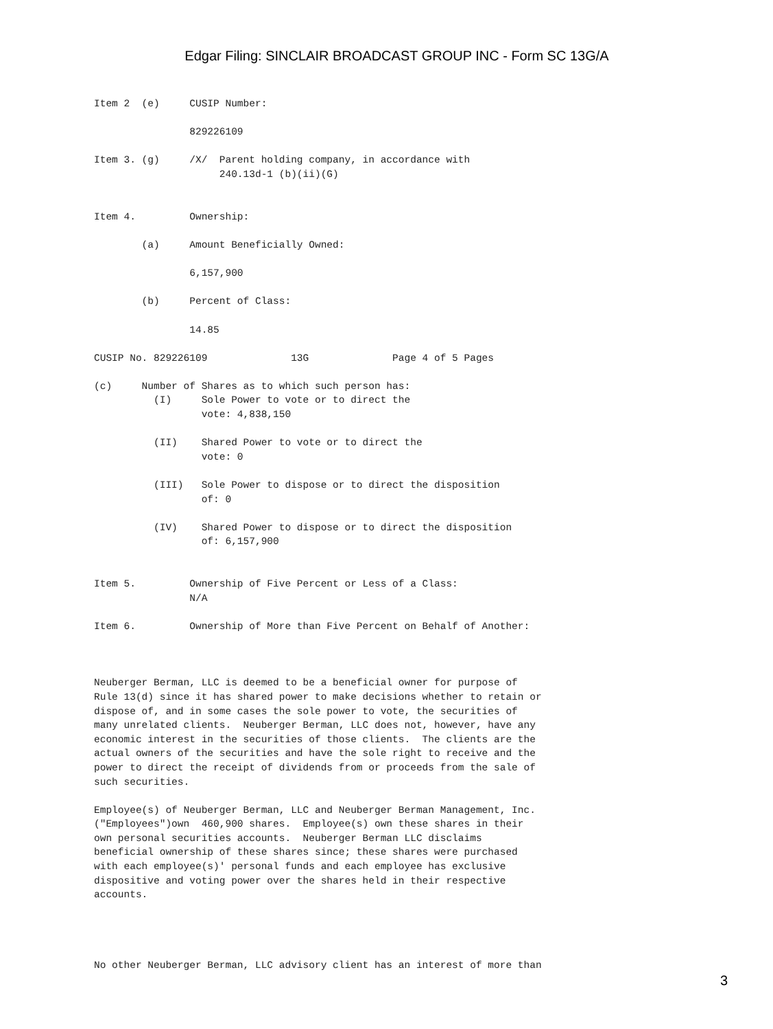Edgar Filing: SINCLAIR BROADCAST GROUP INC - Form SC 13G/A
Item 2  (e)     CUSIP Number:

                829226109

Item 3. (g)     /X/  Parent holding company, in accordance with
                     240.13d-1 (b)(ii)(G)


Item 4.         Ownership:

        (a)     Amount Beneficially Owned:

                6,157,900

        (b)     Percent of Class:

                14.85

CUSIP No. 829226109              13G              Page 4 of 5 Pages

(c)     Number of Shares as to which such person has:
          (I)     Sole Power to vote or to direct the
                  vote: 4,838,150

          (II)    Shared Power to vote or to direct the
                  vote: 0

          (III)   Sole Power to dispose or to direct the disposition
                  of: 0

          (IV)    Shared Power to dispose or to direct the disposition
                  of: 6,157,900


Item 5.         Ownership of Five Percent or Less of a Class:
                N/A

Item 6.         Ownership of More than Five Percent on Behalf of Another:



Neuberger Berman, LLC is deemed to be a beneficial owner for purpose of
Rule 13(d) since it has shared power to make decisions whether to retain or
dispose of, and in some cases the sole power to vote, the securities of
many unrelated clients.  Neuberger Berman, LLC does not, however, have any
economic interest in the securities of those clients.  The clients are the
actual owners of the securities and have the sole right to receive and the
power to direct the receipt of dividends from or proceeds from the sale of
such securities.

Employee(s) of Neuberger Berman, LLC and Neuberger Berman Management, Inc.
("Employees")own  460,900 shares.  Employee(s) own these shares in their
own personal securities accounts.  Neuberger Berman LLC disclaims
beneficial ownership of these shares since; these shares were purchased
with each employee(s)' personal funds and each employee has exclusive
dispositive and voting power over the shares held in their respective
accounts.




No other Neuberger Berman, LLC advisory client has an interest of more than
3